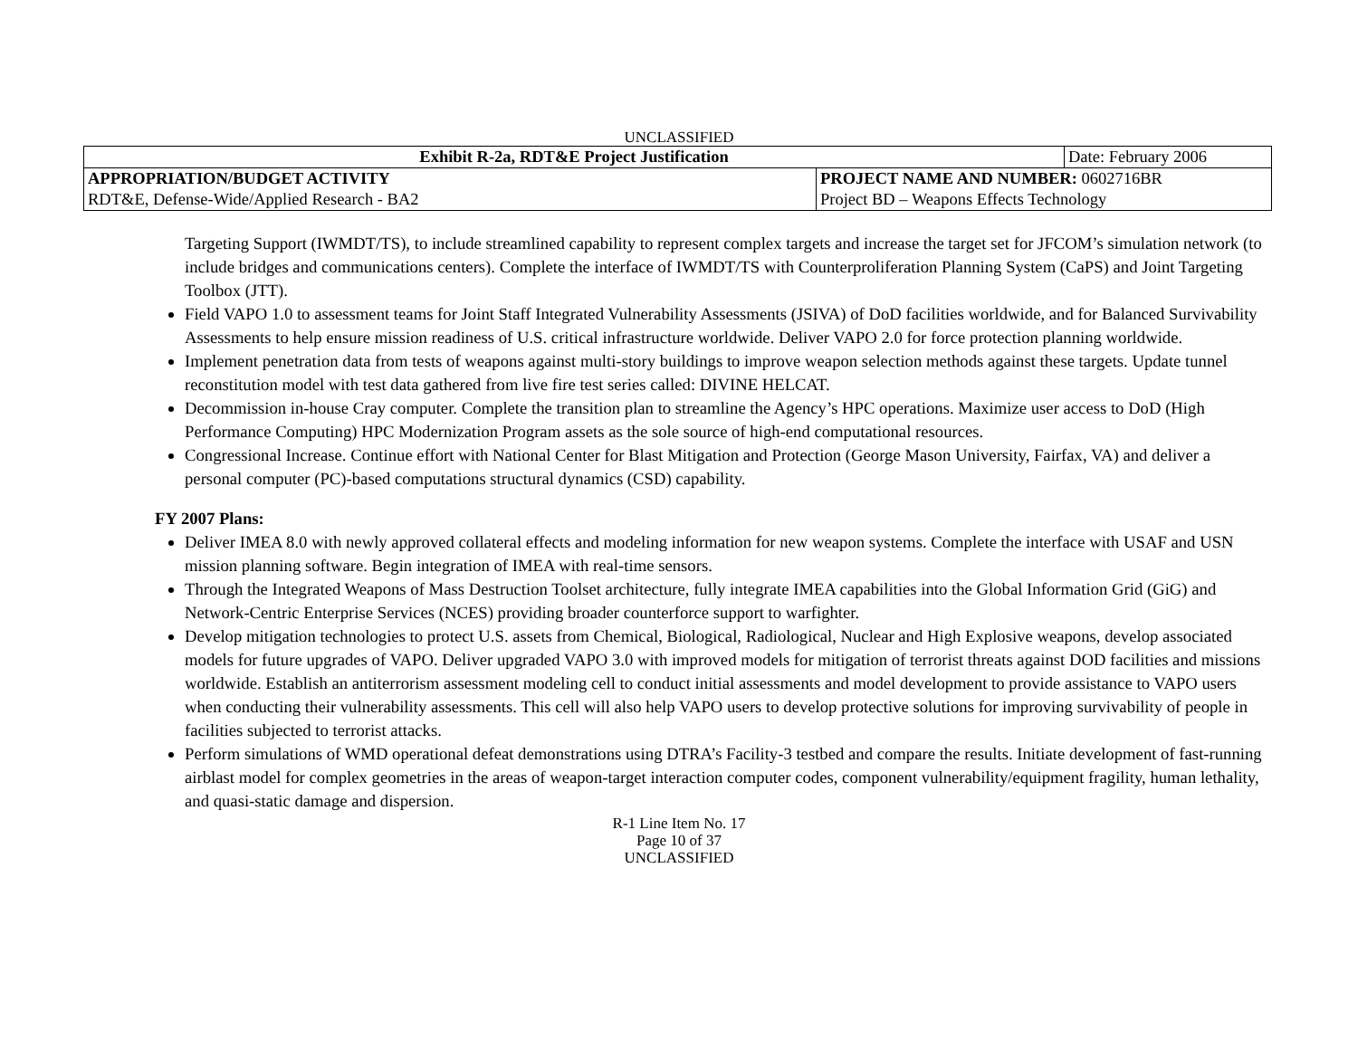UNCLASSIFIED
| Exhibit R-2a, RDT&E Project Justification | | Date: February 2006 |
| APPROPRIATION/BUDGET ACTIVITY | PROJECT NAME AND NUMBER: 0602716BR | |
| RDT&E, Defense-Wide/Applied Research - BA2 | Project BD – Weapons Effects Technology | |
Targeting Support (IWMDT/TS), to include streamlined capability to represent complex targets and increase the target set for JFCOM’s simulation network (to include bridges and communications centers). Complete the interface of IWMDT/TS with Counterproliferation Planning System (CaPS) and Joint Targeting Toolbox (JTT).
Field VAPO 1.0 to assessment teams for Joint Staff Integrated Vulnerability Assessments (JSIVA) of DoD facilities worldwide, and for Balanced Survivability Assessments to help ensure mission readiness of U.S. critical infrastructure worldwide. Deliver VAPO 2.0 for force protection planning worldwide.
Implement penetration data from tests of weapons against multi-story buildings to improve weapon selection methods against these targets. Update tunnel reconstitution model with test data gathered from live fire test series called: DIVINE HELCAT.
Decommission in-house Cray computer. Complete the transition plan to streamline the Agency’s HPC operations. Maximize user access to DoD (High Performance Computing) HPC Modernization Program assets as the sole source of high-end computational resources.
Congressional Increase. Continue effort with National Center for Blast Mitigation and Protection (George Mason University, Fairfax, VA) and deliver a personal computer (PC)-based computations structural dynamics (CSD) capability.
FY 2007 Plans:
Deliver IMEA 8.0 with newly approved collateral effects and modeling information for new weapon systems. Complete the interface with USAF and USN mission planning software. Begin integration of IMEA with real-time sensors.
Through the Integrated Weapons of Mass Destruction Toolset architecture, fully integrate IMEA capabilities into the Global Information Grid (GiG) and Network-Centric Enterprise Services (NCES) providing broader counterforce support to warfighter.
Develop mitigation technologies to protect U.S. assets from Chemical, Biological, Radiological, Nuclear and High Explosive weapons, develop associated models for future upgrades of VAPO. Deliver upgraded VAPO 3.0 with improved models for mitigation of terrorist threats against DOD facilities and missions worldwide. Establish an antiterrorism assessment modeling cell to conduct initial assessments and model development to provide assistance to VAPO users when conducting their vulnerability assessments. This cell will also help VAPO users to develop protective solutions for improving survivability of people in facilities subjected to terrorist attacks.
Perform simulations of WMD operational defeat demonstrations using DTRA’s Facility-3 testbed and compare the results. Initiate development of fast-running airblast model for complex geometries in the areas of weapon-target interaction computer codes, component vulnerability/equipment fragility, human lethality, and quasi-static damage and dispersion.
R-1 Line Item No. 17
Page 10 of 37
UNCLASSIFIED